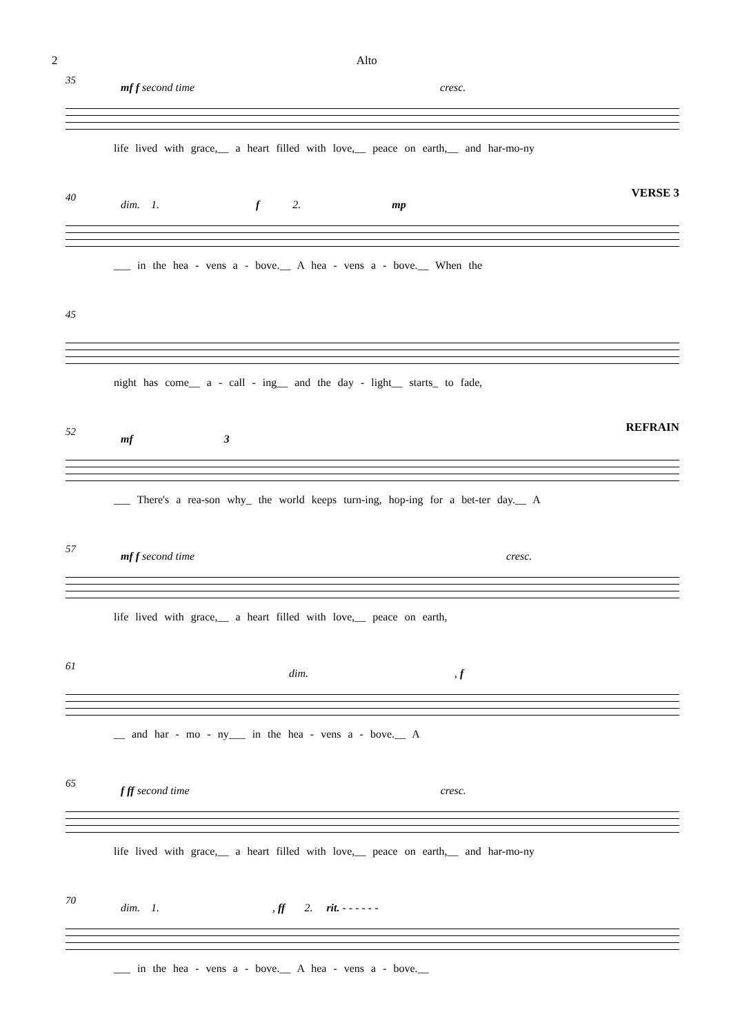2 Alto
35
mf f second time cresc.
life lived with grace,__ a heart filled with love,__ peace on earth,__ and har-mo-ny
40
dim. 1. f 2. mp
VERSE 3
___ in the hea - vens a - bove.__ A hea - vens a - bove.__ When the
45
night has come__ a - call - ing__ and the day - light__ starts_ to fade,
52
mf 3
REFRAIN
___ There's a rea-son why_ the world keeps turn-ing, hop-ing for a bet-ter day.__ A
57
mf f second time cresc.
life lived with grace,__ a heart filled with love,__ peace on earth,
61
dim. , f
__ and har - mo - ny___ in the hea - vens a - bove.__ A
65
f ff second time cresc.
life lived with grace,__ a heart filled with love,__ peace on earth,__ and har-mo-ny
70
dim. 1. , ff 2. rit. - - - - - -
___ in the hea - vens a - bove.__ A hea - vens a - bove.__